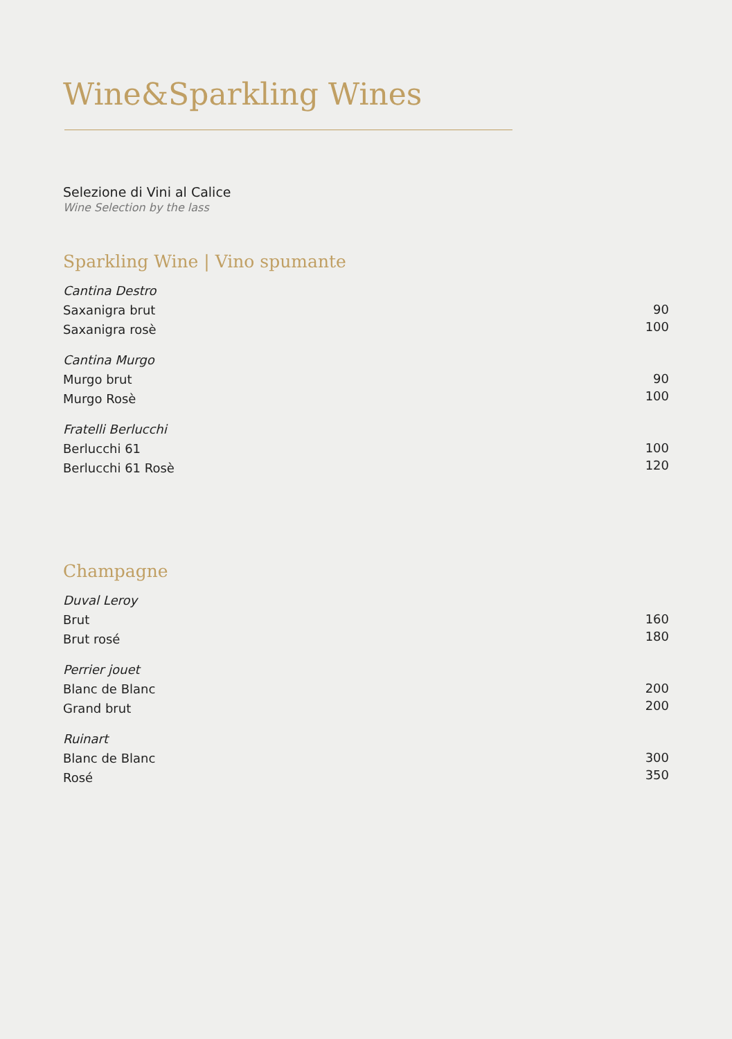Wine&Sparkling Wines
Selezione di Vini al Calice
Wine Selection by the lass
Sparkling Wine | Vino spumante
Cantina Destro
Saxanigra brut
Saxanigra rosè
90
100
Cantina Murgo
Murgo brut
Murgo Rosè
90
100
Fratelli Berlucchi
Berlucchi 61
Berlucchi 61 Rosè
100
120
Champagne
Duval Leroy
Brut
Brut rosé
160
180
Perrier jouet
Blanc de Blanc
Grand brut
200
200
Ruinart
Blanc de Blanc
Rosé
300
350